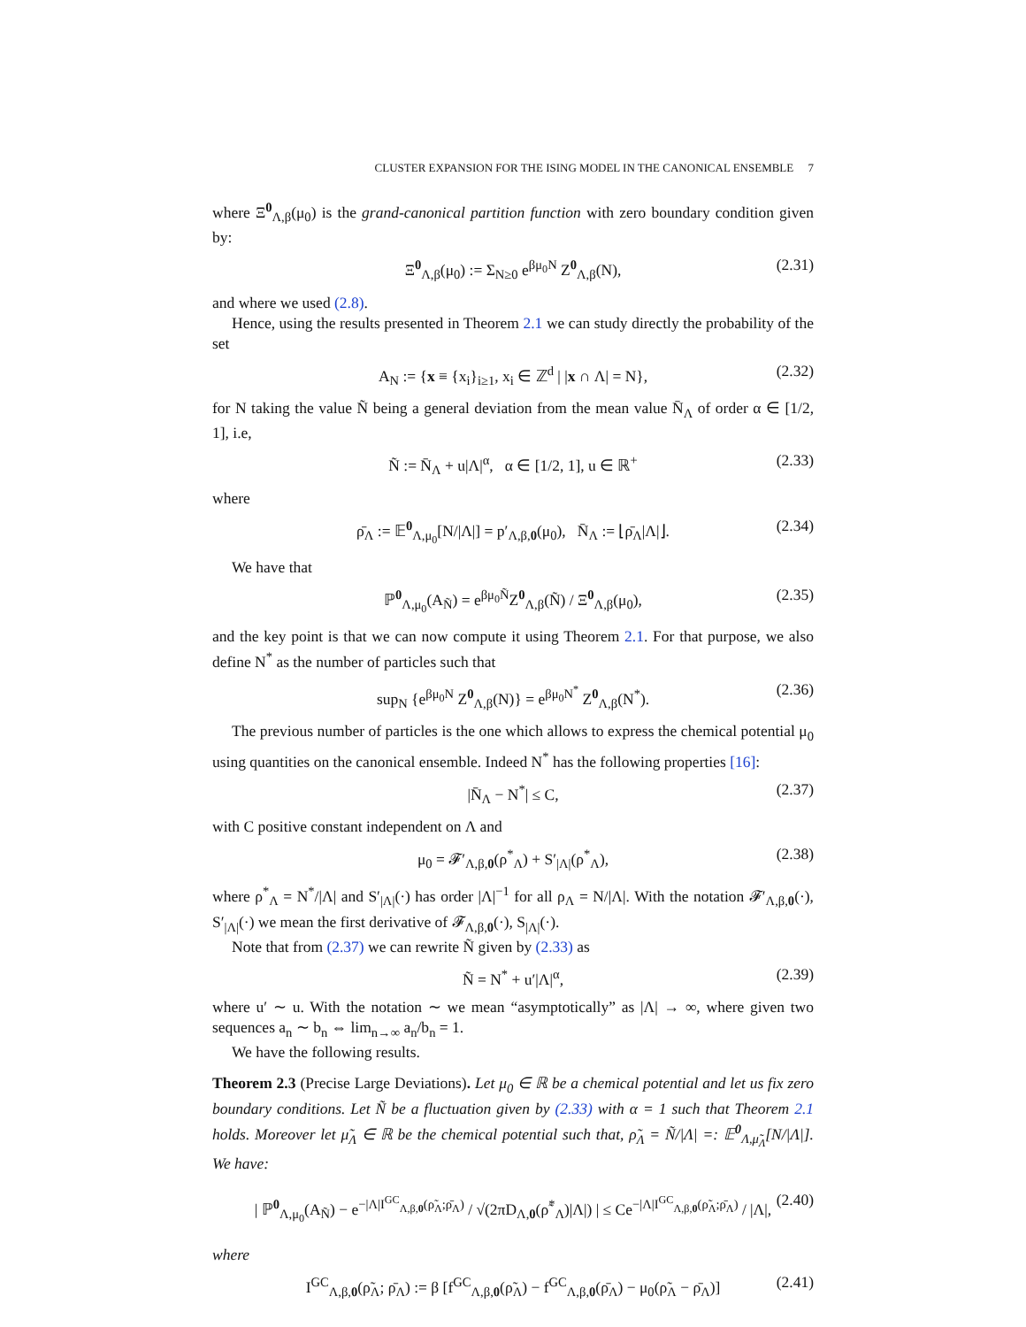CLUSTER EXPANSION FOR THE ISING MODEL IN THE CANONICAL ENSEMBLE 7
where Ξ<sup>0</sup><sub>Λ,β</sub>(μ<sub>0</sub>) is the grand-canonical partition function with zero boundary condition given by:
Ξ<sup>0</sup><sub>Λ,β</sub>(μ<sub>0</sub>) := Σ<sub>N≥0</sub> e<sup>βμ<sub>0</sub>N</sup> Z<sup>0</sup><sub>Λ,β</sub>(N), (2.31)
and where we used (2.8).
Hence, using the results presented in Theorem 2.1 we can study directly the probability of the set
A<sub>N</sub> := {x ≡ {x<sub>i</sub>}<sub>i≥1</sub>, x<sub>i</sub> ∈ ℤ<sup>d</sup> | |x ∩ Λ| = N}, (2.32)
for N taking the value Ñ being a general deviation from the mean value N̄<sub>Λ</sub> of order α ∈ [1/2, 1], i.e,
Ñ := N̄<sub>Λ</sub> + u|Λ|<sup>α</sup>, α ∈ [1/2, 1], u ∈ ℝ<sup>+</sup> (2.33)
where
ρ̄<sub>Λ</sub> := 𝔼<sup>0</sup><sub>Λ,μ<sub>0</sub></sub>[N/|Λ|] = p′<sub>Λ,β,0</sub>(μ<sub>0</sub>), N̄<sub>Λ</sub> := ⌊ρ̄<sub>Λ</sub>|Λ|⌋. (2.34)
We have that
ℙ<sup>0</sup><sub>Λ,μ<sub>0</sub></sub>(A<sub>Ñ</sub>) = e<sup>βμ<sub>0</sub>Ñ</sup>Z<sup>0</sup><sub>Λ,β</sub>(Ñ) / Ξ<sup>0</sup><sub>Λ,β</sub>(μ<sub>0</sub>), (2.35)
and the key point is that we can now compute it using Theorem 2.1. For that purpose, we also define N<sup>*</sup> as the number of particles such that
sup<sub>N</sub> {e<sup>βμ<sub>0</sub>N</sup> Z<sup>0</sup><sub>Λ,β</sub>(N)} = e<sup>βμ<sub>0</sub>N<sup>*</sup></sup> Z<sup>0</sup><sub>Λ,β</sub>(N<sup>*</sup>). (2.36)
The previous number of particles is the one which allows to express the chemical potential μ<sub>0</sub> using quantities on the canonical ensemble. Indeed N<sup>*</sup> has the following properties [16]:
|N̄<sub>Λ</sub> − N<sup>*</sup>| ≤ C, (2.37)
with C positive constant independent on Λ and
μ<sub>0</sub> = 𝓕′<sub>Λ,β,0</sub>(ρ<sup>*</sup><sub>Λ</sub>) + S′<sub>|Λ|</sub>(ρ<sup>*</sup><sub>Λ</sub>), (2.38)
where ρ<sup>*</sup><sub>Λ</sub> = N<sup>*</sup>/|Λ| and S′<sub>|Λ|</sub>(·) has order |Λ|<sup>−1</sup> for all ρ<sub>Λ</sub> = N/|Λ|. With the notation 𝓕′<sub>Λ,β,0</sub>(·), S′<sub>|Λ|</sub>(·) we mean the first derivative of 𝓕<sub>Λ,β,0</sub>(·), S<sub>|Λ|</sub>(·).
Note that from (2.37) we can rewrite Ñ given by (2.33) as
Ñ = N<sup>*</sup> + u′|Λ|<sup>α</sup>, (2.39)
where u′ ∼ u. With the notation ∼ we mean “asymptotically” as |Λ| → ∞, where given two sequences a<sub>n</sub> ∼ b<sub>n</sub> ⇔ lim<sub>n→∞</sub> a<sub>n</sub>/b<sub>n</sub> = 1.
We have the following results.
Theorem 2.3 (Precise Large Deviations). Let μ<sub>0</sub> ∈ ℝ be a chemical potential and let us fix zero boundary conditions. Let Ñ be a fluctuation given by (2.33) with α = 1 such that Theorem 2.1 holds. Moreover let μ̃<sub>Λ</sub> ∈ ℝ be the chemical potential such that, ρ̃<sub>Λ</sub> = Ñ/|Λ| =: 𝔼<sup>0</sup><sub>Λ,μ̃<sub>Λ</sub></sub>[N/|Λ|]. We have:
| ℙ<sup>0</sup><sub>Λ,μ<sub>0</sub></sub>(A<sub>Ñ</sub>) − e<sup>−|Λ|I<sup>GC</sup><sub>Λ,β,0</sub>(ρ̃<sub>Λ</sub>;ρ̄<sub>Λ</sub>)</sup> / √(2πD<sub>Λ,0</sub>(ρ̃<sup>*</sup><sub>Λ</sub>)|Λ|) | ≤ Ce<sup>−|Λ|I<sup>GC</sup><sub>Λ,β,0</sub>(ρ̃<sub>Λ</sub>;ρ̄<sub>Λ</sub>)</sup> / |Λ|, (2.40)
where
I<sup>GC</sup><sub>Λ,β,0</sub>(ρ̃<sub>Λ</sub>; ρ̄<sub>Λ</sub>) := β [f<sup>GC</sup><sub>Λ,β,0</sub>(ρ̃<sub>Λ</sub>) − f<sup>GC</sup><sub>Λ,β,0</sub>(ρ̄<sub>Λ</sub>) − μ<sub>0</sub>(ρ̃<sub>Λ</sub> − ρ̄<sub>Λ</sub>)] (2.41)